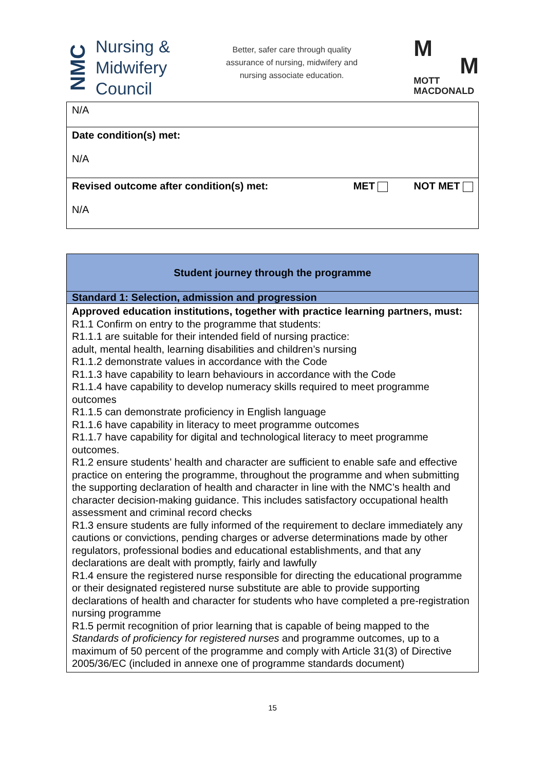NMC
Nursing &
Midwifery
Council
Better, safer care through quality
assurance of nursing, midwifery and
nursing associate education.
M
M
MOTT
MACDONALD
| N/A |
| Date condition(s) met: N/A |
| Revised outcome after condition(s) met: MET NOT MET N/A |
| Student journey through the programme |
| Standard 1: Selection, admission and progression |
| Approved education institutions, together with practice learning partners, must: R1.1 Confirm on entry to the programme that students: R1.1.1 are suitable for their intended field of nursing practice: adult, mental health, learning disabilities and children’s nursing R1.1.2 demonstrate values in accordance with the Code R1.1.3 have capability to learn behaviours in accordance with the Code R1.1.4 have capability to develop numeracy skills required to meet programme outcomes R1.1.5 can demonstrate proficiency in English language R1.1.6 have capability in literacy to meet programme outcomes R1.1.7 have capability for digital and technological literacy to meet programme outcomes. R1.2 ensure students’ health and character are sufficient to enable safe and effective practice on entering the programme, throughout the programme and when submitting the supporting declaration of health and character in line with the NMC’s health and character decision-making guidance. This includes satisfactory occupational health assessment and criminal record checks R1.3 ensure students are fully informed of the requirement to declare immediately any cautions or convictions, pending charges or adverse determinations made by other regulators, professional bodies and educational establishments, and that any declarations are dealt with promptly, fairly and lawfully R1.4 ensure the registered nurse responsible for directing the educational programme or their designated registered nurse substitute are able to provide supporting declarations of health and character for students who have completed a pre-registration nursing programme R1.5 permit recognition of prior learning that is capable of being mapped to the Standards of proficiency for registered nurses and programme outcomes, up to a maximum of 50 percent of the programme and comply with Article 31(3) of Directive 2005/36/EC (included in annexe one of programme standards document) |
15